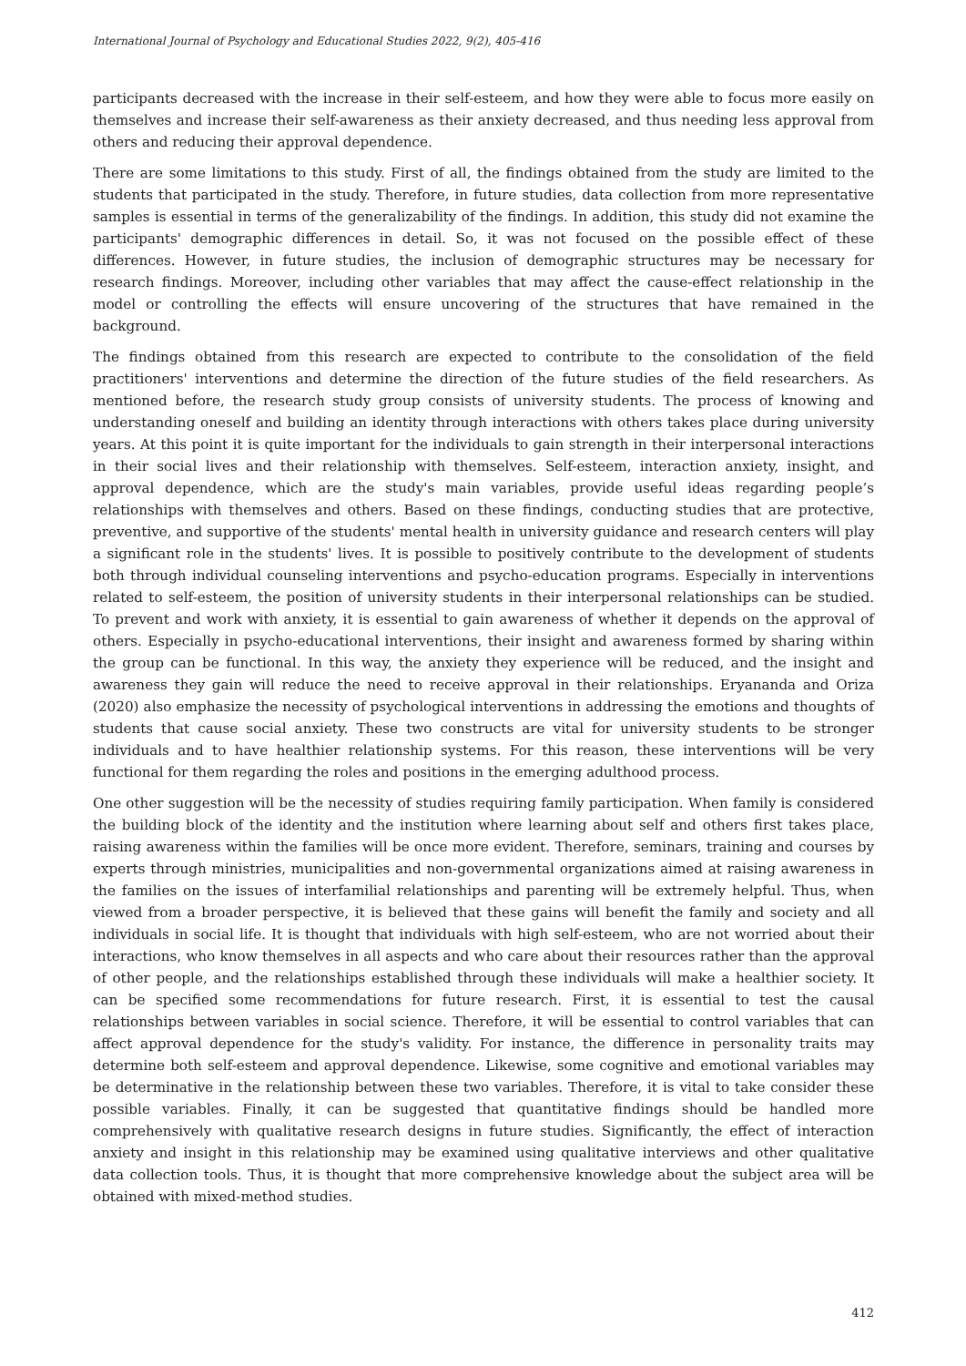International Journal of Psychology and Educational Studies 2022, 9(2), 405-416
participants decreased with the increase in their self-esteem, and how they were able to focus more easily on themselves and increase their self-awareness as their anxiety decreased, and thus needing less approval from others and reducing their approval dependence.
There are some limitations to this study. First of all, the findings obtained from the study are limited to the students that participated in the study. Therefore, in future studies, data collection from more representative samples is essential in terms of the generalizability of the findings. In addition, this study did not examine the participants' demographic differences in detail. So, it was not focused on the possible effect of these differences. However, in future studies, the inclusion of demographic structures may be necessary for research findings. Moreover, including other variables that may affect the cause-effect relationship in the model or controlling the effects will ensure uncovering of the structures that have remained in the background.
The findings obtained from this research are expected to contribute to the consolidation of the field practitioners' interventions and determine the direction of the future studies of the field researchers. As mentioned before, the research study group consists of university students. The process of knowing and understanding oneself and building an identity through interactions with others takes place during university years. At this point it is quite important for the individuals to gain strength in their interpersonal interactions in their social lives and their relationship with themselves. Self-esteem, interaction anxiety, insight, and approval dependence, which are the study's main variables, provide useful ideas regarding people’s relationships with themselves and others. Based on these findings, conducting studies that are protective, preventive, and supportive of the students' mental health in university guidance and research centers will play a significant role in the students' lives. It is possible to positively contribute to the development of students both through individual counseling interventions and psycho-education programs. Especially in interventions related to self-esteem, the position of university students in their interpersonal relationships can be studied. To prevent and work with anxiety, it is essential to gain awareness of whether it depends on the approval of others. Especially in psycho-educational interventions, their insight and awareness formed by sharing within the group can be functional. In this way, the anxiety they experience will be reduced, and the insight and awareness they gain will reduce the need to receive approval in their relationships. Eryananda and Oriza (2020) also emphasize the necessity of psychological interventions in addressing the emotions and thoughts of students that cause social anxiety. These two constructs are vital for university students to be stronger individuals and to have healthier relationship systems. For this reason, these interventions will be very functional for them regarding the roles and positions in the emerging adulthood process.
One other suggestion will be the necessity of studies requiring family participation. When family is considered the building block of the identity and the institution where learning about self and others first takes place, raising awareness within the families will be once more evident. Therefore, seminars, training and courses by experts through ministries, municipalities and non-governmental organizations aimed at raising awareness in the families on the issues of interfamilial relationships and parenting will be extremely helpful. Thus, when viewed from a broader perspective, it is believed that these gains will benefit the family and society and all individuals in social life. It is thought that individuals with high self-esteem, who are not worried about their interactions, who know themselves in all aspects and who care about their resources rather than the approval of other people, and the relationships established through these individuals will make a healthier society. It can be specified some recommendations for future research. First, it is essential to test the causal relationships between variables in social science. Therefore, it will be essential to control variables that can affect approval dependence for the study's validity. For instance, the difference in personality traits may determine both self-esteem and approval dependence. Likewise, some cognitive and emotional variables may be determinative in the relationship between these two variables. Therefore, it is vital to take consider these possible variables. Finally, it can be suggested that quantitative findings should be handled more comprehensively with qualitative research designs in future studies. Significantly, the effect of interaction anxiety and insight in this relationship may be examined using qualitative interviews and other qualitative data collection tools. Thus, it is thought that more comprehensive knowledge about the subject area will be obtained with mixed-method studies.
412